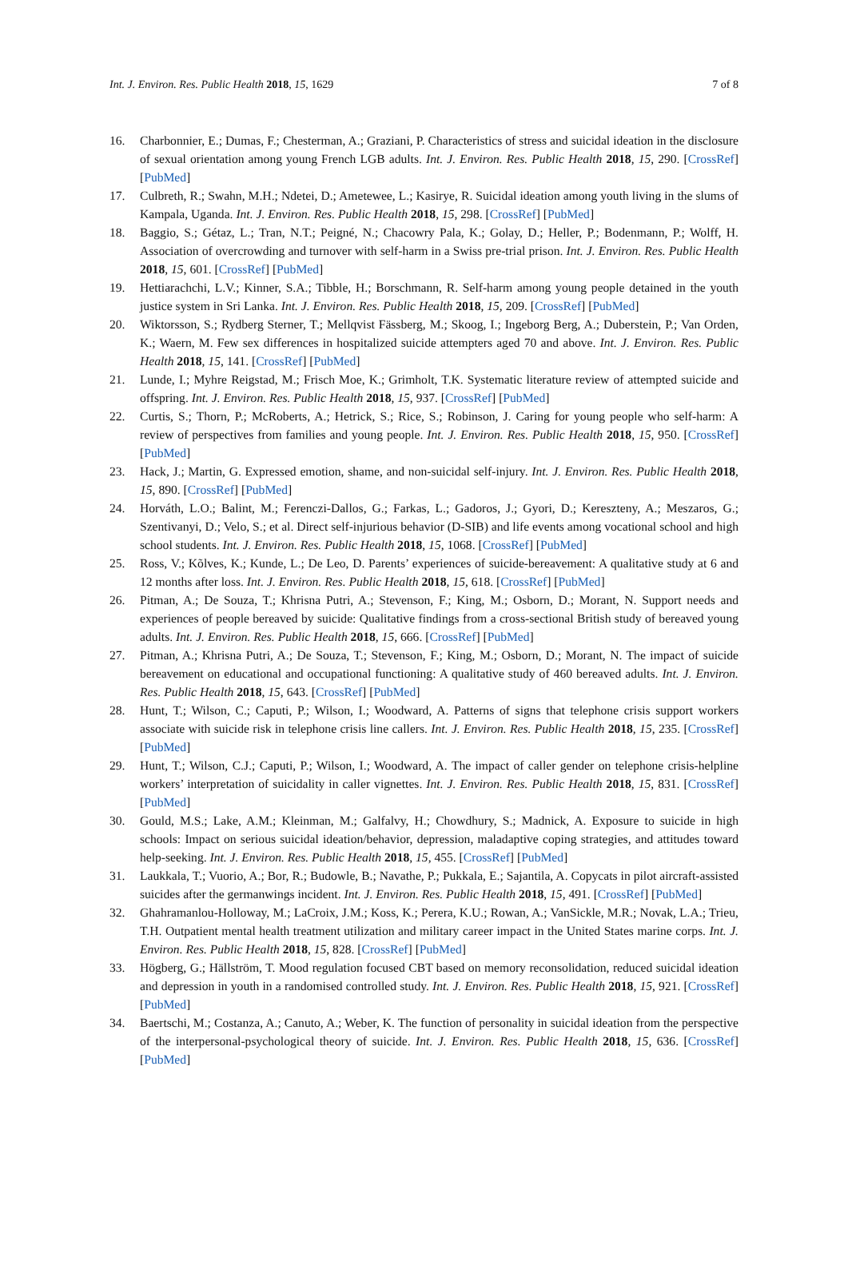Int. J. Environ. Res. Public Health 2018, 15, 1629 7 of 8
16. Charbonnier, E.; Dumas, F.; Chesterman, A.; Graziani, P. Characteristics of stress and suicidal ideation in the disclosure of sexual orientation among young French LGB adults. Int. J. Environ. Res. Public Health 2018, 15, 290. [CrossRef] [PubMed]
17. Culbreth, R.; Swahn, M.H.; Ndetei, D.; Ametewee, L.; Kasirye, R. Suicidal ideation among youth living in the slums of Kampala, Uganda. Int. J. Environ. Res. Public Health 2018, 15, 298. [CrossRef] [PubMed]
18. Baggio, S.; Gétaz, L.; Tran, N.T.; Peigné, N.; Chacowry Pala, K.; Golay, D.; Heller, P.; Bodenmann, P.; Wolff, H. Association of overcrowding and turnover with self-harm in a Swiss pre-trial prison. Int. J. Environ. Res. Public Health 2018, 15, 601. [CrossRef] [PubMed]
19. Hettiarachchi, L.V.; Kinner, S.A.; Tibble, H.; Borschmann, R. Self-harm among young people detained in the youth justice system in Sri Lanka. Int. J. Environ. Res. Public Health 2018, 15, 209. [CrossRef] [PubMed]
20. Wiktorsson, S.; Rydberg Sterner, T.; Mellqvist Fässberg, M.; Skoog, I.; Ingeborg Berg, A.; Duberstein, P.; Van Orden, K.; Waern, M. Few sex differences in hospitalized suicide attempters aged 70 and above. Int. J. Environ. Res. Public Health 2018, 15, 141. [CrossRef] [PubMed]
21. Lunde, I.; Myhre Reigstad, M.; Frisch Moe, K.; Grimholt, T.K. Systematic literature review of attempted suicide and offspring. Int. J. Environ. Res. Public Health 2018, 15, 937. [CrossRef] [PubMed]
22. Curtis, S.; Thorn, P.; McRoberts, A.; Hetrick, S.; Rice, S.; Robinson, J. Caring for young people who self-harm: A review of perspectives from families and young people. Int. J. Environ. Res. Public Health 2018, 15, 950. [CrossRef] [PubMed]
23. Hack, J.; Martin, G. Expressed emotion, shame, and non-suicidal self-injury. Int. J. Environ. Res. Public Health 2018, 15, 890. [CrossRef] [PubMed]
24. Horváth, L.O.; Balint, M.; Ferenczi-Dallos, G.; Farkas, L.; Gadoros, J.; Gyori, D.; Kereszteny, A.; Meszaros, G.; Szentivanyi, D.; Velo, S.; et al. Direct self-injurious behavior (D-SIB) and life events among vocational school and high school students. Int. J. Environ. Res. Public Health 2018, 15, 1068. [CrossRef] [PubMed]
25. Ross, V.; Kõlves, K.; Kunde, L.; De Leo, D. Parents’ experiences of suicide-bereavement: A qualitative study at 6 and 12 months after loss. Int. J. Environ. Res. Public Health 2018, 15, 618. [CrossRef] [PubMed]
26. Pitman, A.; De Souza, T.; Khrisna Putri, A.; Stevenson, F.; King, M.; Osborn, D.; Morant, N. Support needs and experiences of people bereaved by suicide: Qualitative findings from a cross-sectional British study of bereaved young adults. Int. J. Environ. Res. Public Health 2018, 15, 666. [CrossRef] [PubMed]
27. Pitman, A.; Khrisna Putri, A.; De Souza, T.; Stevenson, F.; King, M.; Osborn, D.; Morant, N. The impact of suicide bereavement on educational and occupational functioning: A qualitative study of 460 bereaved adults. Int. J. Environ. Res. Public Health 2018, 15, 643. [CrossRef] [PubMed]
28. Hunt, T.; Wilson, C.; Caputi, P.; Wilson, I.; Woodward, A. Patterns of signs that telephone crisis support workers associate with suicide risk in telephone crisis line callers. Int. J. Environ. Res. Public Health 2018, 15, 235. [CrossRef] [PubMed]
29. Hunt, T.; Wilson, C.J.; Caputi, P.; Wilson, I.; Woodward, A. The impact of caller gender on telephone crisis-helpline workers’ interpretation of suicidality in caller vignettes. Int. J. Environ. Res. Public Health 2018, 15, 831. [CrossRef] [PubMed]
30. Gould, M.S.; Lake, A.M.; Kleinman, M.; Galfalvy, H.; Chowdhury, S.; Madnick, A. Exposure to suicide in high schools: Impact on serious suicidal ideation/behavior, depression, maladaptive coping strategies, and attitudes toward help-seeking. Int. J. Environ. Res. Public Health 2018, 15, 455. [CrossRef] [PubMed]
31. Laukkala, T.; Vuorio, A.; Bor, R.; Budowle, B.; Navathe, P.; Pukkala, E.; Sajantila, A. Copycats in pilot aircraft-assisted suicides after the germanwings incident. Int. J. Environ. Res. Public Health 2018, 15, 491. [CrossRef] [PubMed]
32. Ghahramanlou-Holloway, M.; LaCroix, J.M.; Koss, K.; Perera, K.U.; Rowan, A.; VanSickle, M.R.; Novak, L.A.; Trieu, T.H. Outpatient mental health treatment utilization and military career impact in the United States marine corps. Int. J. Environ. Res. Public Health 2018, 15, 828. [CrossRef] [PubMed]
33. Högberg, G.; Hällström, T. Mood regulation focused CBT based on memory reconsolidation, reduced suicidal ideation and depression in youth in a randomised controlled study. Int. J. Environ. Res. Public Health 2018, 15, 921. [CrossRef] [PubMed]
34. Baertschi, M.; Costanza, A.; Canuto, A.; Weber, K. The function of personality in suicidal ideation from the perspective of the interpersonal-psychological theory of suicide. Int. J. Environ. Res. Public Health 2018, 15, 636. [CrossRef] [PubMed]